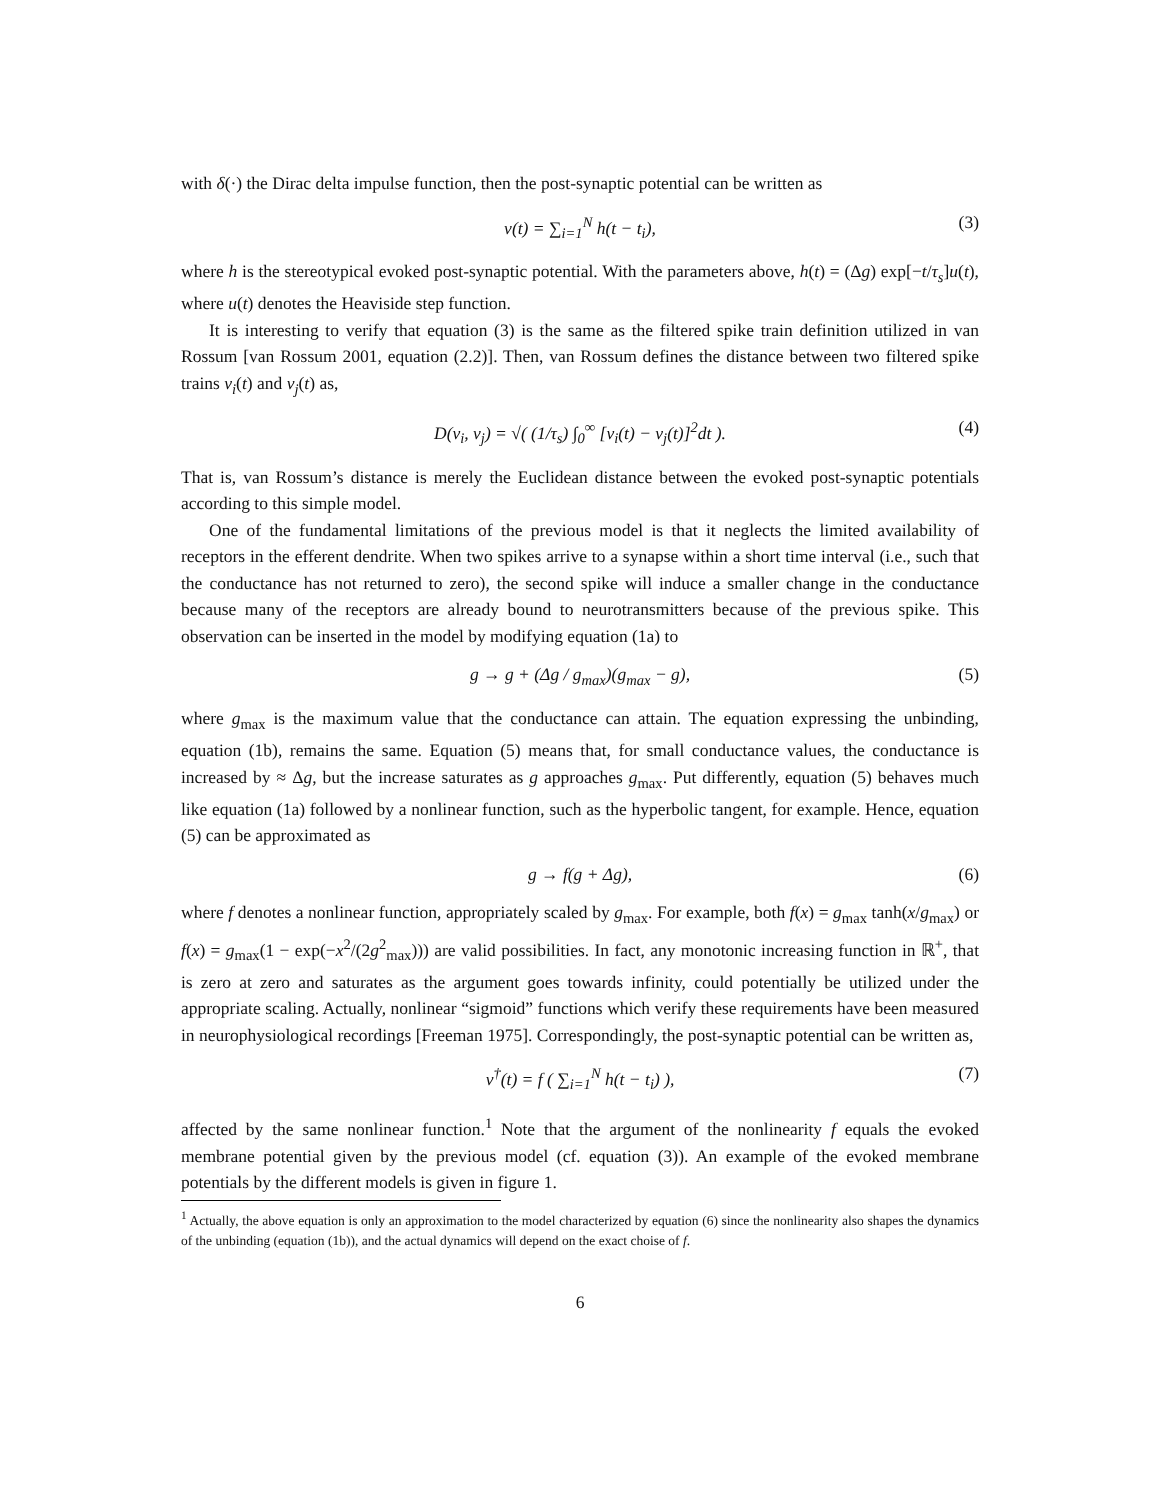with δ(·) the Dirac delta impulse function, then the post-synaptic potential can be written as
v(t) = ∑<sub>i=1</sub><sup>N</sup> h(t − t<sub>i</sub>), (3)
where h is the stereotypical evoked post-synaptic potential. With the parameters above, h(t) = (Δg) exp[−t/τ<sub>s</sub>]u(t), where u(t) denotes the Heaviside step function.
It is interesting to verify that equation (3) is the same as the filtered spike train definition utilized in van Rossum [van Rossum 2001, equation (2.2)]. Then, van Rossum defines the distance between two filtered spike trains v<sub>i</sub>(t) and v<sub>j</sub>(t) as,
D(v<sub>i</sub>, v<sub>j</sub>) = √( (1/τ<sub>s</sub>) ∫<sub>0</sub><sup>∞</sup> [v<sub>i</sub>(t) − v<sub>j</sub>(t)]<sup>2</sup>dt ). (4)
That is, van Rossum’s distance is merely the Euclidean distance between the evoked post-synaptic potentials according to this simple model.
One of the fundamental limitations of the previous model is that it neglects the limited availability of receptors in the efferent dendrite. When two spikes arrive to a synapse within a short time interval (i.e., such that the conductance has not returned to zero), the second spike will induce a smaller change in the conductance because many of the receptors are already bound to neurotransmitters because of the previous spike. This observation can be inserted in the model by modifying equation (1a) to
g → g + (Δg / g<sub>max</sub>)(g<sub>max</sub> − g), (5)
where g<sub>max</sub> is the maximum value that the conductance can attain. The equation expressing the unbinding, equation (1b), remains the same. Equation (5) means that, for small conductance values, the conductance is increased by ≈ Δg, but the increase saturates as g approaches g<sub>max</sub>. Put differently, equation (5) behaves much like equation (1a) followed by a nonlinear function, such as the hyperbolic tangent, for example. Hence, equation (5) can be approximated as
g → f(g + Δg), (6)
where f denotes a nonlinear function, appropriately scaled by g<sub>max</sub>. For example, both f(x) = g<sub>max</sub> tanh(x/g<sub>max</sub>) or f(x) = g<sub>max</sub>(1 − exp(−x<sup>2</sup>/(2g<sup>2</sup><sub>max</sub>))) are valid possibilities. In fact, any monotonic increasing function in ℝ<sup>+</sup>, that is zero at zero and saturates as the argument goes towards infinity, could potentially be utilized under the appropriate scaling. Actually, nonlinear “sigmoid” functions which verify these requirements have been measured in neurophysiological recordings [Freeman 1975]. Correspondingly, the post-synaptic potential can be written as,
v<sup>†</sup>(t) = f ( ∑<sub>i=1</sub><sup>N</sup> h(t − t<sub>i</sub>) ), (7)
affected by the same nonlinear function.<sup>1</sup> Note that the argument of the nonlinearity f equals the evoked membrane potential given by the previous model (cf. equation (3)). An example of the evoked membrane potentials by the different models is given in figure 1.
<sup>1</sup> Actually, the above equation is only an approximation to the model characterized by equation (6) since the nonlinearity also shapes the dynamics of the unbinding (equation (1b)), and the actual dynamics will depend on the exact choise of f.
6